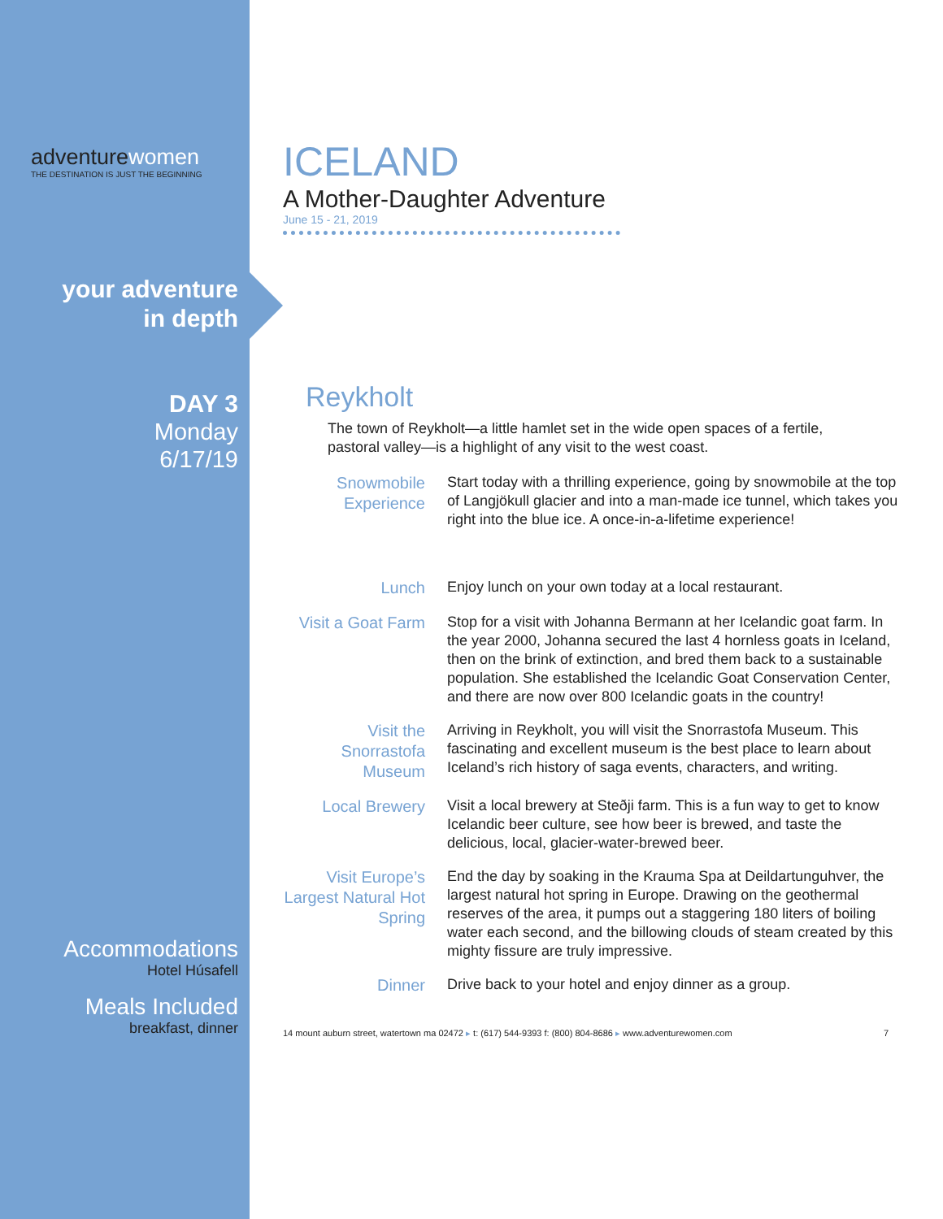adventurewomen
THE DESTINATION IS JUST THE BEGINNING
your adventure
in depth
DAY 3
Monday
6/17/19
Accommodations
Hotel Húsafell
Meals Included
breakfast, dinner
ICELAND
A Mother-Daughter Adventure
June 15 - 21, 2019
Reykholt
The town of Reykholt—a little hamlet set in the wide open spaces of a fertile, pastoral valley—is a highlight of any visit to the west coast.
Snowmobile Experience
Start today with a thrilling experience, going by snowmobile at the top of Langjökull glacier and into a man-made ice tunnel, which takes you right into the blue ice. A once-in-a-lifetime experience!
Lunch
Enjoy lunch on your own today at a local restaurant.
Visit a Goat Farm
Stop for a visit with Johanna Bermann at her Icelandic goat farm. In the year 2000, Johanna secured the last 4 hornless goats in Iceland, then on the brink of extinction, and bred them back to a sustainable population. She established the Icelandic Goat Conservation Center, and there are now over 800 Icelandic goats in the country!
Visit the Snorrastofa Museum
Arriving in Reykholt, you will visit the Snorrastofa Museum. This fascinating and excellent museum is the best place to learn about Iceland’s rich history of saga events, characters, and writing.
Local Brewery
Visit a local brewery at Steðji farm. This is a fun way to get to know Icelandic beer culture, see how beer is brewed, and taste the delicious, local, glacier-water-brewed beer.
Visit Europe’s Largest Natural Hot Spring
End the day by soaking in the Krauma Spa at Deildartunguhver, the largest natural hot spring in Europe. Drawing on the geothermal reserves of the area, it pumps out a staggering 180 liters of boiling water each second, and the billowing clouds of steam created by this mighty fissure are truly impressive.
Dinner
Drive back to your hotel and enjoy dinner as a group.
14 mount auburn street, watertown ma 02472 ▸ t: (617) 544-9393 f: (800) 804-8686 ▸ www.adventurewomen.com 7